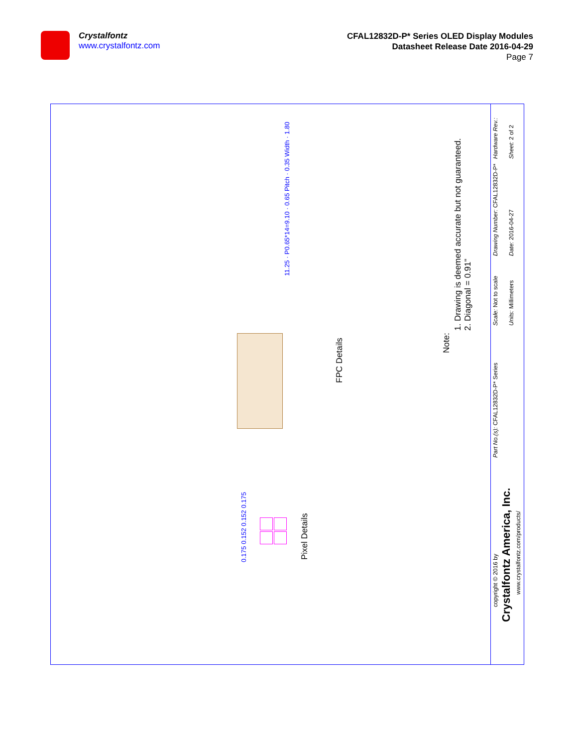Crystalfontz
www.crystalfontz.com
CFAL12832D-P* Series OLED Display Modules
Datasheet Release Date 2016-04-29
Page 7
11.25 · P0.65*14=9.10 · 0.65 Pitch · 0.35 Width · 1.80
FPC Details
Pixel Details
0.175 0.152 0.152 0.175
Note:
1. Drawing is deemed accurate but not guaranteed.
2. Diagonal = 0.91"
Hardware Rev.: Sheet: 2 of 2
Drawing Number: CFAL12832D-P* Date: 2016-04-27
Scale: Not to scale Units: Millimeters
Part No.(s): CFAL12832D-P* Series
copyright © 2016 by
Crystalfontz America, Inc.
www.crystalfontz.com/products/